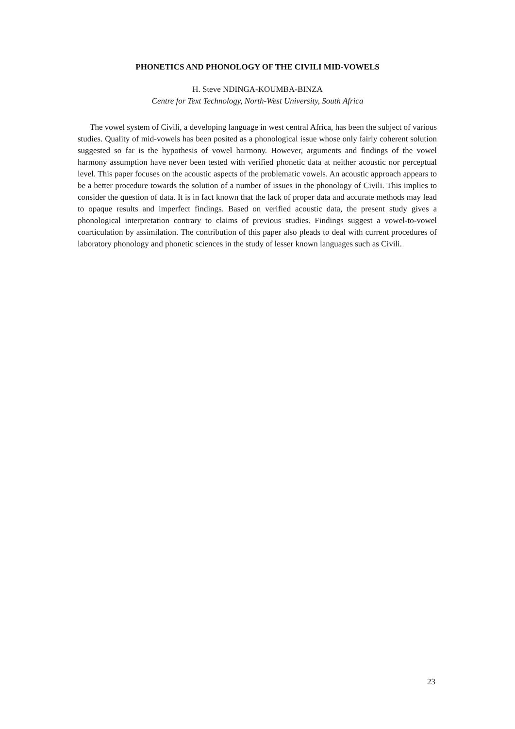PHONETICS AND PHONOLOGY OF THE CIVILI MID-VOWELS
H. Steve NDINGA-KOUMBA-BINZA
Centre for Text Technology, North-West University, South Africa
The vowel system of Civili, a developing language in west central Africa, has been the subject of various studies. Quality of mid-vowels has been posited as a phonological issue whose only fairly coherent solution suggested so far is the hypothesis of vowel harmony. However, arguments and findings of the vowel harmony assumption have never been tested with verified phonetic data at neither acoustic nor perceptual level. This paper focuses on the acoustic aspects of the problematic vowels. An acoustic approach appears to be a better procedure towards the solution of a number of issues in the phonology of Civili. This implies to consider the question of data. It is in fact known that the lack of proper data and accurate methods may lead to opaque results and imperfect findings. Based on verified acoustic data, the present study gives a phonological interpretation contrary to claims of previous studies. Findings suggest a vowel-to-vowel coarticulation by assimilation. The contribution of this paper also pleads to deal with current procedures of laboratory phonology and phonetic sciences in the study of lesser known languages such as Civili.
23